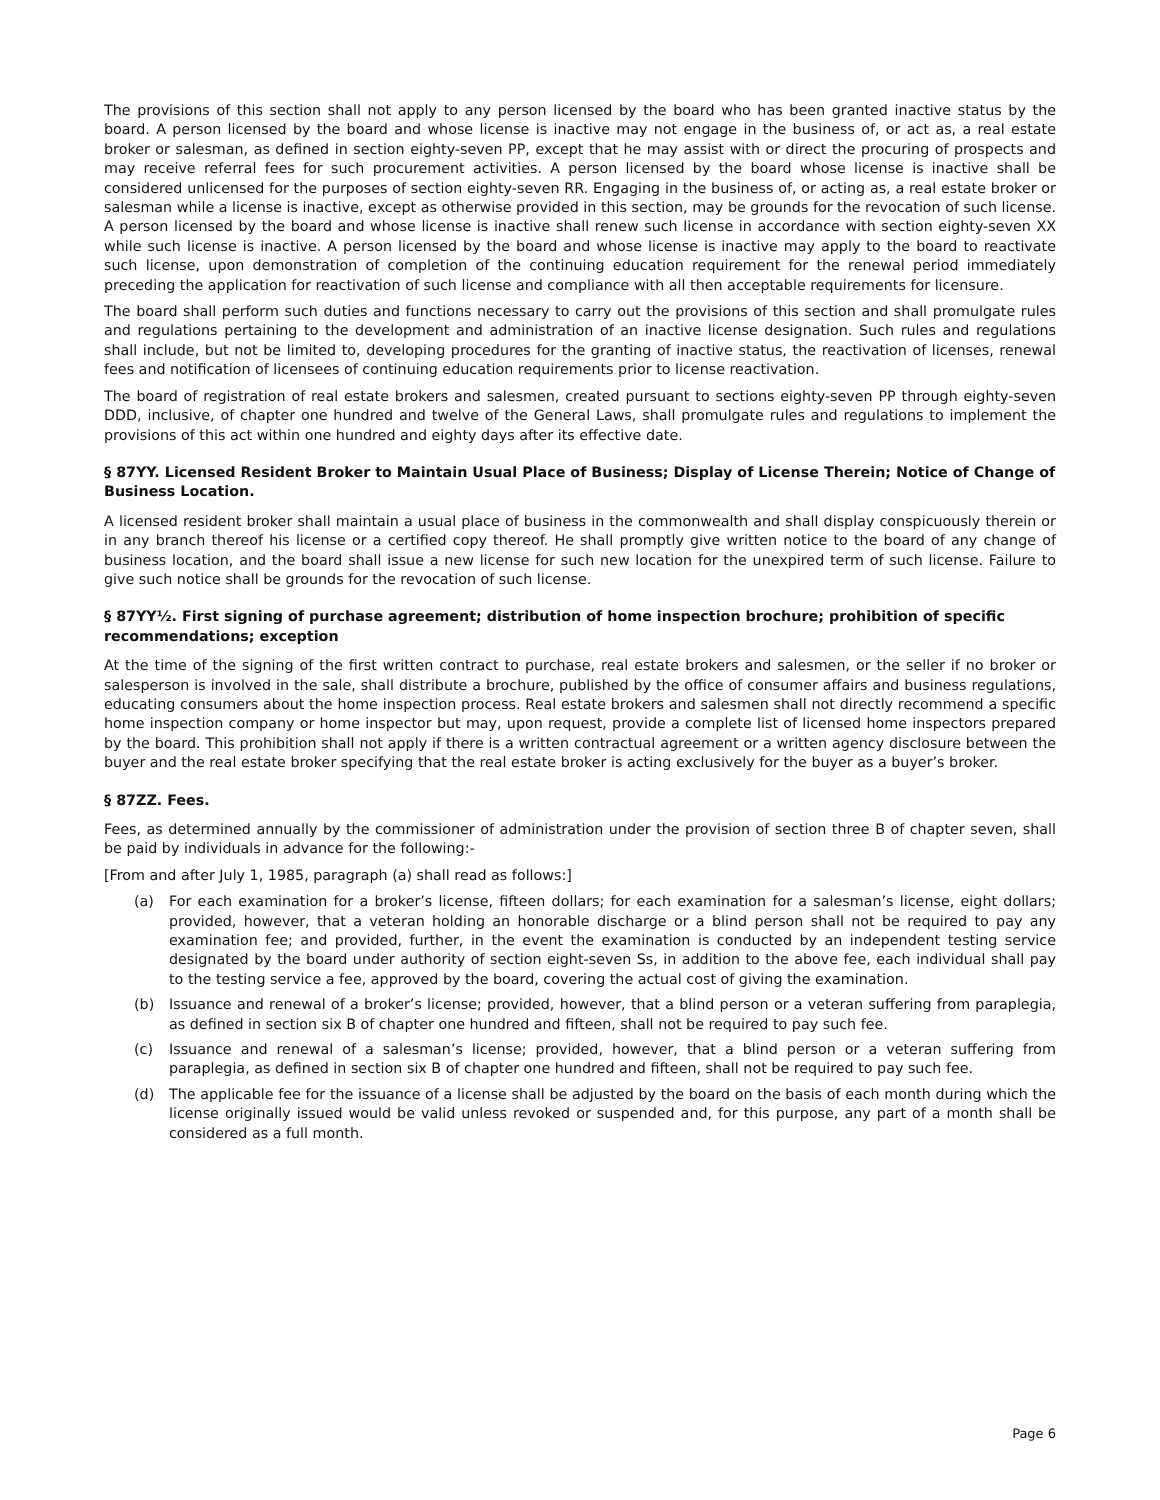The provisions of this section shall not apply to any person licensed by the board who has been granted inactive status by the board. A person licensed by the board and whose license is inactive may not engage in the business of, or act as, a real estate broker or salesman, as defined in section eighty-seven PP, except that he may assist with or direct the procuring of prospects and may receive referral fees for such procurement activities. A person licensed by the board whose license is inactive shall be considered unlicensed for the purposes of section eighty-seven RR. Engaging in the business of, or acting as, a real estate broker or salesman while a license is inactive, except as otherwise provided in this section, may be grounds for the revocation of such license. A person licensed by the board and whose license is inactive shall renew such license in accordance with section eighty-seven XX while such license is inactive. A person licensed by the board and whose license is inactive may apply to the board to reactivate such license, upon demonstration of completion of the continuing education requirement for the renewal period immediately preceding the application for reactivation of such license and compliance with all then acceptable requirements for licensure.
The board shall perform such duties and functions necessary to carry out the provisions of this section and shall promulgate rules and regulations pertaining to the development and administration of an inactive license designation. Such rules and regulations shall include, but not be limited to, developing procedures for the granting of inactive status, the reactivation of licenses, renewal fees and notification of licensees of continuing education requirements prior to license reactivation.
The board of registration of real estate brokers and salesmen, created pursuant to sections eighty-seven PP through eighty-seven DDD, inclusive, of chapter one hundred and twelve of the General Laws, shall promulgate rules and regulations to implement the provisions of this act within one hundred and eighty days after its effective date.
§ 87YY. Licensed Resident Broker to Maintain Usual Place of Business; Display of License Therein; Notice of Change of Business Location.
A licensed resident broker shall maintain a usual place of business in the commonwealth and shall display conspicuously therein or in any branch thereof his license or a certified copy thereof. He shall promptly give written notice to the board of any change of business location, and the board shall issue a new license for such new location for the unexpired term of such license. Failure to give such notice shall be grounds for the revocation of such license.
§ 87YY½. First signing of purchase agreement; distribution of home inspection brochure; prohibition of specific recommendations; exception
At the time of the signing of the first written contract to purchase, real estate brokers and salesmen, or the seller if no broker or salesperson is involved in the sale, shall distribute a brochure, published by the office of consumer affairs and business regulations, educating consumers about the home inspection process. Real estate brokers and salesmen shall not directly recommend a specific home inspection company or home inspector but may, upon request, provide a complete list of licensed home inspectors prepared by the board. This prohibition shall not apply if there is a written contractual agreement or a written agency disclosure between the buyer and the real estate broker specifying that the real estate broker is acting exclusively for the buyer as a buyer’s broker.
§ 87ZZ. Fees.
Fees, as determined annually by the commissioner of administration under the provision of section three B of chapter seven, shall be paid by individuals in advance for the following:-
[From and after July 1, 1985, paragraph (a) shall read as follows:]
(a) For each examination for a broker’s license, fifteen dollars; for each examination for a salesman’s license, eight dollars; provided, however, that a veteran holding an honorable discharge or a blind person shall not be required to pay any examination fee; and provided, further, in the event the examination is conducted by an independent testing service designated by the board under authority of section eight-seven Ss, in addition to the above fee, each individual shall pay to the testing service a fee, approved by the board, covering the actual cost of giving the examination.
(b) Issuance and renewal of a broker’s license; provided, however, that a blind person or a veteran suffering from paraplegia, as defined in section six B of chapter one hundred and fifteen, shall not be required to pay such fee.
(c) Issuance and renewal of a salesman’s license; provided, however, that a blind person or a veteran suffering from paraplegia, as defined in section six B of chapter one hundred and fifteen, shall not be required to pay such fee.
(d) The applicable fee for the issuance of a license shall be adjusted by the board on the basis of each month during which the license originally issued would be valid unless revoked or suspended and, for this purpose, any part of a month shall be considered as a full month.
Page 6